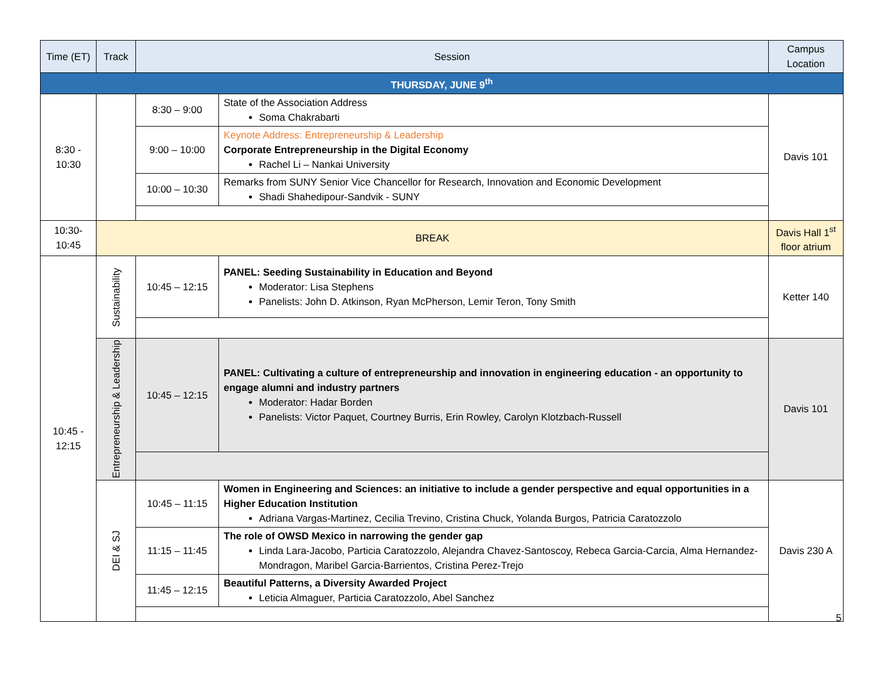| Time (ET) | Track | Session | | Campus Location |
| --- | --- | --- | --- | --- |
| THURSDAY, JUNE 9<sup>th</sup> | | | | |
| 8:30 - 10:30 | | 8:30 – 9:00 | State of the Association Address Soma Chakrabarti | Davis 101 |
| | | 9:00 – 10:00 | Keynote Address: Entrepreneurship & Leadership Corporate Entrepreneurship in the Digital Economy Rachel Li – Nankai University | |
| | | 10:00 – 10:30 | Remarks from SUNY Senior Vice Chancellor for Research, Innovation and Economic Development Shadi Shahedipour-Sandvik - SUNY | |
| 10:30- 10:45 | BREAK | | | Davis Hall 1<sup>st</sup> floor atrium |
| 10:45 - 12:15 | Sustainability | 10:45 – 12:15 | PANEL: Seeding Sustainability in Education and Beyond Moderator: Lisa Stephens Panelists: John D. Atkinson, Ryan McPherson, Lemir Teron, Tony Smith | Ketter 140 |
| | Entrepreneurship & Leadership | 10:45 – 12:15 | PANEL: Cultivating a culture of entrepreneurship and innovation in engineering education - an opportunity to engage alumni and industry partners Moderator: Hadar Borden Panelists: Victor Paquet, Courtney Burris, Erin Rowley, Carolyn Klotzbach-Russell | Davis 101 |
| | DEI & SJ | 10:45 – 11:15 | Women in Engineering and Sciences: an initiative to include a gender perspective and equal opportunities in a Higher Education Institution Adriana Vargas-Martinez, Cecilia Trevino, Cristina Chuck, Yolanda Burgos, Patricia Caratozzolo | Davis 230 A |
| | | 11:15 – 11:45 | The role of OWSD Mexico in narrowing the gender gap Linda Lara-Jacobo, Particia Caratozzolo, Alejandra Chavez-Santoscoy, Rebeca Garcia-Carcia, Alma Hernandez-Mondragon, Maribel Garcia-Barrientos, Cristina Perez-Trejo | |
| | | 11:45 – 12:15 | Beautiful Patterns, a Diversity Awarded Project Leticia Almaguer, Particia Caratozzolo, Abel Sanchez | |
5